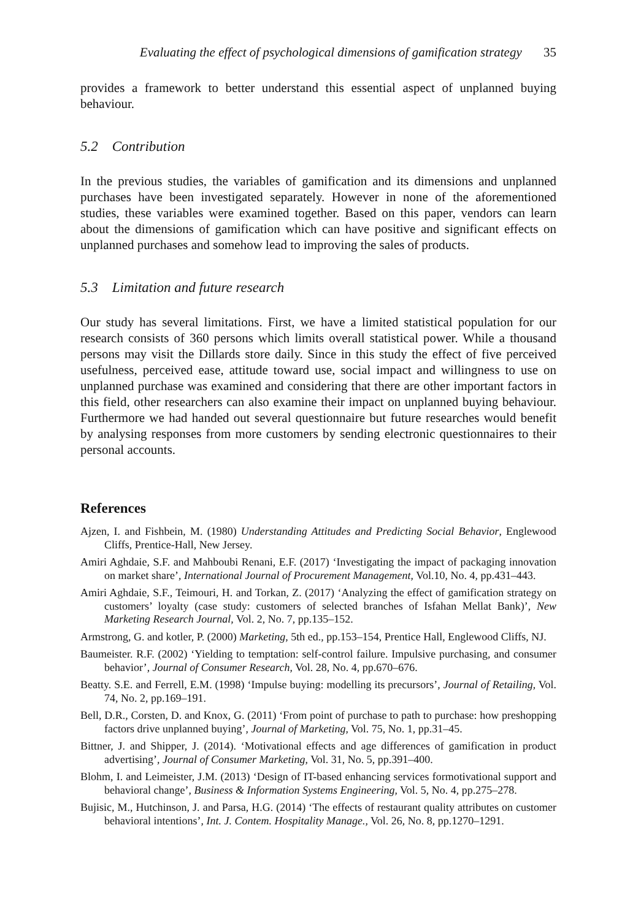Evaluating the effect of psychological dimensions of gamification strategy 35
provides a framework to better understand this essential aspect of unplanned buying behaviour.
5.2 Contribution
In the previous studies, the variables of gamification and its dimensions and unplanned purchases have been investigated separately. However in none of the aforementioned studies, these variables were examined together. Based on this paper, vendors can learn about the dimensions of gamification which can have positive and significant effects on unplanned purchases and somehow lead to improving the sales of products.
5.3 Limitation and future research
Our study has several limitations. First, we have a limited statistical population for our research consists of 360 persons which limits overall statistical power. While a thousand persons may visit the Dillards store daily. Since in this study the effect of five perceived usefulness, perceived ease, attitude toward use, social impact and willingness to use on unplanned purchase was examined and considering that there are other important factors in this field, other researchers can also examine their impact on unplanned buying behaviour. Furthermore we had handed out several questionnaire but future researches would benefit by analysing responses from more customers by sending electronic questionnaires to their personal accounts.
References
Ajzen, I. and Fishbein, M. (1980) Understanding Attitudes and Predicting Social Behavior, Englewood Cliffs, Prentice-Hall, New Jersey.
Amiri Aghdaie, S.F. and Mahboubi Renani, E.F. (2017) ‘Investigating the impact of packaging innovation on market share’, International Journal of Procurement Management, Vol.10, No. 4, pp.431–443.
Amiri Aghdaie, S.F., Teimouri, H. and Torkan, Z. (2017) ‘Analyzing the effect of gamification strategy on customers’ loyalty (case study: customers of selected branches of Isfahan Mellat Bank)’, New Marketing Research Journal, Vol. 2, No. 7, pp.135–152.
Armstrong, G. and kotler, P. (2000) Marketing, 5th ed., pp.153–154, Prentice Hall, Englewood Cliffs, NJ.
Baumeister. R.F. (2002) ‘Yielding to temptation: self-control failure. Impulsive purchasing, and consumer behavior’, Journal of Consumer Research, Vol. 28, No. 4, pp.670–676.
Beatty. S.E. and Ferrell, E.M. (1998) ‘Impulse buying: modelling its precursors’, Journal of Retailing, Vol. 74, No. 2, pp.169–191.
Bell, D.R., Corsten, D. and Knox, G. (2011) ‘From point of purchase to path to purchase: how preshopping factors drive unplanned buying’, Journal of Marketing, Vol. 75, No. 1, pp.31–45.
Bittner, J. and Shipper, J. (2014). ‘Motivational effects and age differences of gamification in product advertising’, Journal of Consumer Marketing, Vol. 31, No. 5, pp.391–400.
Blohm, I. and Leimeister, J.M. (2013) ‘Design of IT-based enhancing services formotivational support and behavioral change’, Business & Information Systems Engineering, Vol. 5, No. 4, pp.275–278.
Bujisic, M., Hutchinson, J. and Parsa, H.G. (2014) ‘The effects of restaurant quality attributes on customer behavioral intentions’, Int. J. Contem. Hospitality Manage., Vol. 26, No. 8, pp.1270–1291.